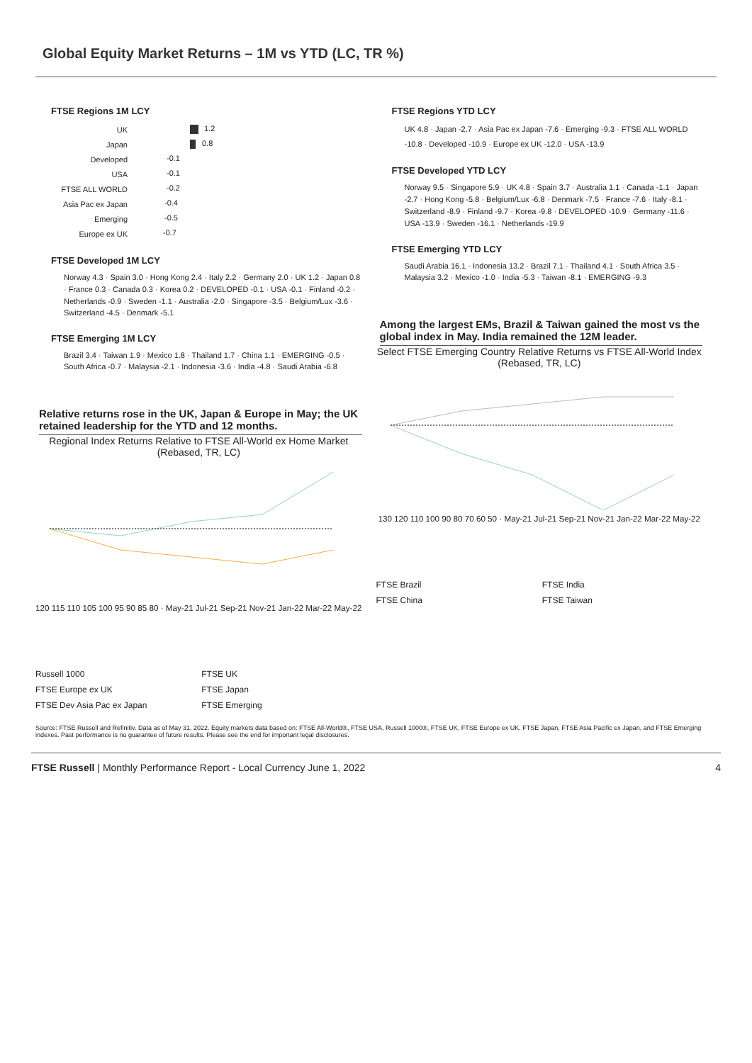Global Equity Market Returns – 1M vs YTD (LC, TR %)
FTSE Regions 1M LCY
UK
1.2
Japan
0.8
Developed
-0.1
USA
-0.1
FTSE ALL WORLD
-0.2
Asia Pac ex Japan
-0.4
Emerging
-0.5
Europe ex UK
-0.7
FTSE Developed 1M LCY
Norway 4.3 · Spain 3.0 · Hong Kong 2.4 · Italy 2.2 · Germany 2.0 · UK 1.2 · Japan 0.8 · France 0.3 · Canada 0.3 · Korea 0.2 · DEVELOPED -0.1 · USA -0.1 · Finland -0.2 · Netherlands -0.9 · Sweden -1.1 · Australia -2.0 · Singapore -3.5 · Belgium/Lux -3.6 · Switzerland -4.5 · Denmark -5.1
FTSE Emerging 1M LCY
Brazil 3.4 · Taiwan 1.9 · Mexico 1.8 · Thailand 1.7 · China 1.1 · EMERGING -0.5 · South Africa -0.7 · Malaysia -2.1 · Indonesia -3.6 · India -4.8 · Saudi Arabia -6.8
Relative returns rose in the UK, Japan & Europe in May; the UK retained leadership for the YTD and 12 months.
Regional Index Returns Relative to FTSE All-World ex Home Market (Rebased, TR, LC)
120 115 110 105 100 95 90 85 80 · May-21 Jul-21 Sep-21 Nov-21 Jan-22 Mar-22 May-22
Russell 1000 FTSE UK FTSE Europe ex UK FTSE Japan FTSE Dev Asia Pac ex Japan FTSE Emerging
FTSE Regions YTD LCY
UK 4.8 · Japan -2.7 · Asia Pac ex Japan -7.6 · Emerging -9.3 · FTSE ALL WORLD -10.8 · Developed -10.9 · Europe ex UK -12.0 · USA -13.9
FTSE Developed YTD LCY
Norway 9.5 · Singapore 5.9 · UK 4.8 · Spain 3.7 · Australia 1.1 · Canada -1.1 · Japan -2.7 · Hong Kong -5.8 · Belgium/Lux -6.8 · Denmark -7.5 · France -7.6 · Italy -8.1 · Switzerland -8.9 · Finland -9.7 · Korea -9.8 · DEVELOPED -10.9 · Germany -11.6 · USA -13.9 · Sweden -16.1 · Netherlands -19.9
FTSE Emerging YTD LCY
Saudi Arabia 16.1 · Indonesia 13.2 · Brazil 7.1 · Thailand 4.1 · South Africa 3.5 · Malaysia 3.2 · Mexico -1.0 · India -5.3 · Taiwan -8.1 · EMERGING -9.3
Among the largest EMs, Brazil & Taiwan gained the most vs the global index in May. India remained the 12M leader.
Select FTSE Emerging Country Relative Returns vs FTSE All-World Index (Rebased, TR, LC)
130 120 110 100 90 80 70 60 50 · May-21 Jul-21 Sep-21 Nov-21 Jan-22 Mar-22 May-22
FTSE Brazil FTSE India FTSE China FTSE Taiwan
Source: FTSE Russell and Refinitiv. Data as of May 31, 2022. Equity markets data based on: FTSE All-World®, FTSE USA, Russell 1000®, FTSE UK, FTSE Europe ex UK, FTSE Japan, FTSE Asia Pacific ex Japan, and FTSE Emerging indexes. Past performance is no guarantee of future results. Please see the end for important legal disclosures.
FTSE Russell | Monthly Performance Report - Local Currency June 1, 2022 4